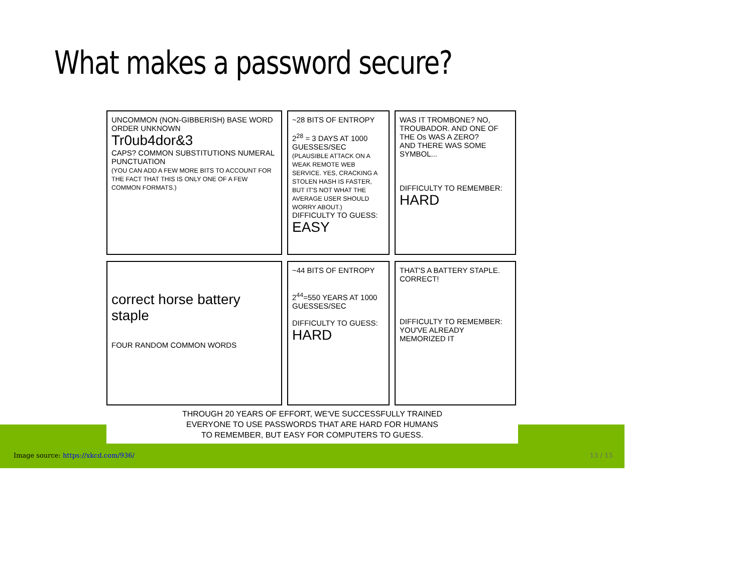What makes a password secure?
UNCOMMON (NON-GIBBERISH) BASE WORD ORDER UNKNOWN
Tr0ub4dor&3
CAPS? COMMON SUBSTITUTIONS NUMERAL PUNCTUATION
(YOU CAN ADD A FEW MORE BITS TO ACCOUNT FOR THE FACT THAT THIS IS ONLY ONE OF A FEW COMMON FORMATS.)
~28 BITS OF ENTROPY
2<sup>28</sup> = 3 DAYS AT 1000 GUESSES/SEC
(PLAUSIBLE ATTACK ON A WEAK REMOTE WEB SERVICE. YES, CRACKING A STOLEN HASH IS FASTER, BUT IT'S NOT WHAT THE AVERAGE USER SHOULD WORRY ABOUT.)
DIFFICULTY TO GUESS:
EASY
WAS IT TROMBONE? NO, TROUBADOR. AND ONE OF THE Os WAS A ZERO?
AND THERE WAS SOME SYMBOL...
DIFFICULTY TO REMEMBER:
HARD
correct horse battery staple
FOUR RANDOM COMMON WORDS
~44 BITS OF ENTROPY
2<sup>44</sup>=550 YEARS AT 1000 GUESSES/SEC
DIFFICULTY TO GUESS:
HARD
THAT'S A BATTERY STAPLE.
CORRECT!
DIFFICULTY TO REMEMBER:
YOU'VE ALREADY MEMORIZED IT
THROUGH 20 YEARS OF EFFORT, WE'VE SUCCESSFULLY TRAINED
EVERYONE TO USE PASSWORDS THAT ARE HARD FOR HUMANS
TO REMEMBER, BUT EASY FOR COMPUTERS TO GUESS.
Image source: https://xkcd.com/936/
13 / 15